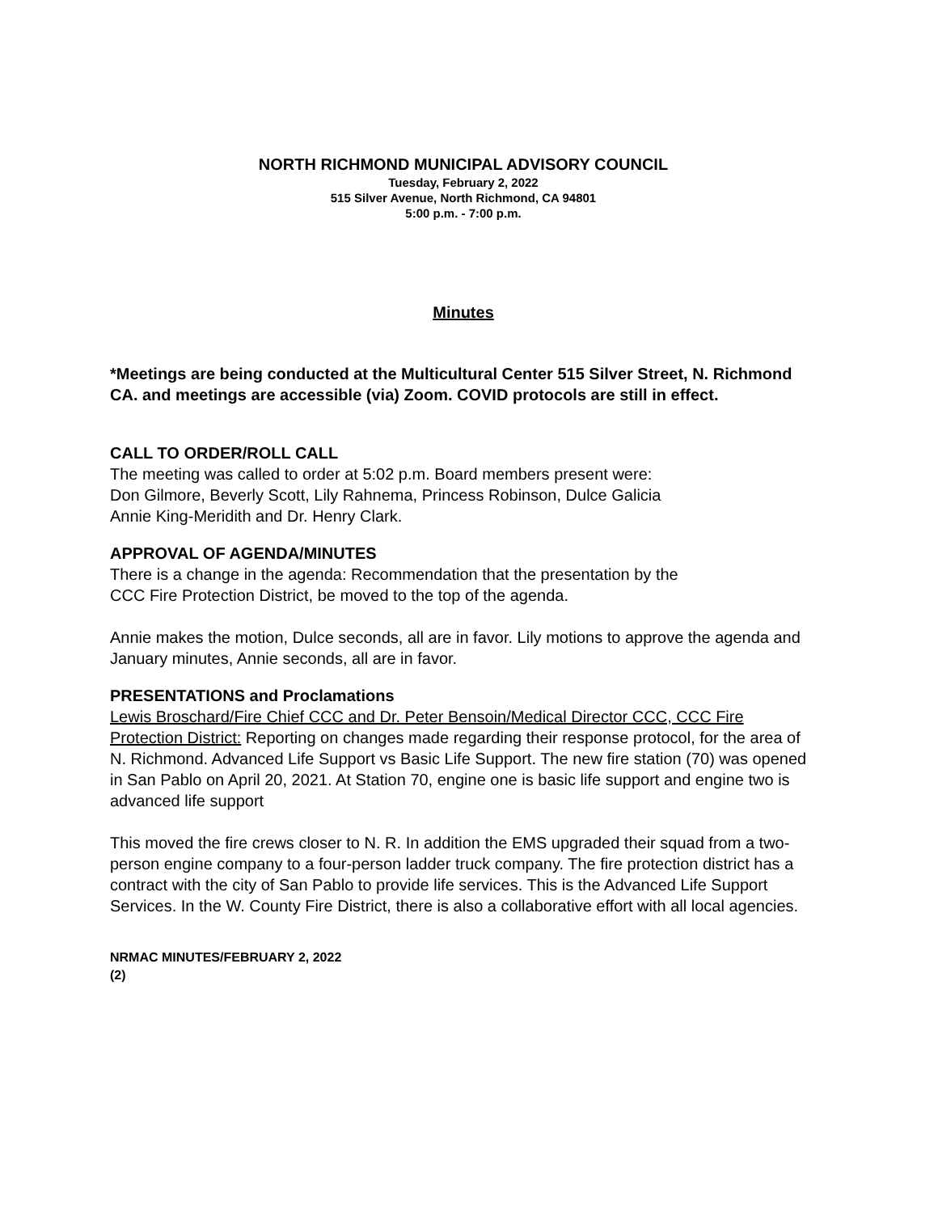NORTH RICHMOND MUNICIPAL ADVISORY COUNCIL
Tuesday, February 2, 2022
515 Silver Avenue, North Richmond, CA 94801
5:00 p.m. - 7:00 p.m.
Minutes
*Meetings are being conducted at the Multicultural Center 515 Silver Street, N. Richmond CA. and meetings are accessible (via) Zoom. COVID protocols are still in effect.
CALL TO ORDER/ROLL CALL
The meeting was called to order at 5:02 p.m. Board members present were:
Don Gilmore, Beverly Scott, Lily Rahnema, Princess Robinson, Dulce Galicia
Annie King-Meridith and Dr. Henry Clark.
APPROVAL OF AGENDA/MINUTES
There is a change in the agenda: Recommendation that the presentation by the
CCC Fire Protection District, be moved to the top of the agenda.
Annie makes the motion, Dulce seconds, all are in favor. Lily motions to approve the agenda and January minutes, Annie seconds, all are in favor.
PRESENTATIONS and Proclamations
Lewis Broschard/Fire Chief CCC and Dr. Peter Bensoin/Medical Director CCC, CCC Fire Protection District: Reporting on changes made regarding their response protocol, for the area of N. Richmond. Advanced Life Support vs Basic Life Support. The new fire station (70) was opened in San Pablo on April 20, 2021. At Station 70, engine one is basic life support and engine two is advanced life support
This moved the fire crews closer to N. R. In addition the EMS upgraded their squad from a two-person engine company to a four-person ladder truck company. The fire protection district has a contract with the city of San Pablo to provide life services. This is the Advanced Life Support Services. In the W. County Fire District, there is also a collaborative effort with all local agencies.
NRMAC MINUTES/FEBRUARY 2, 2022
(2)